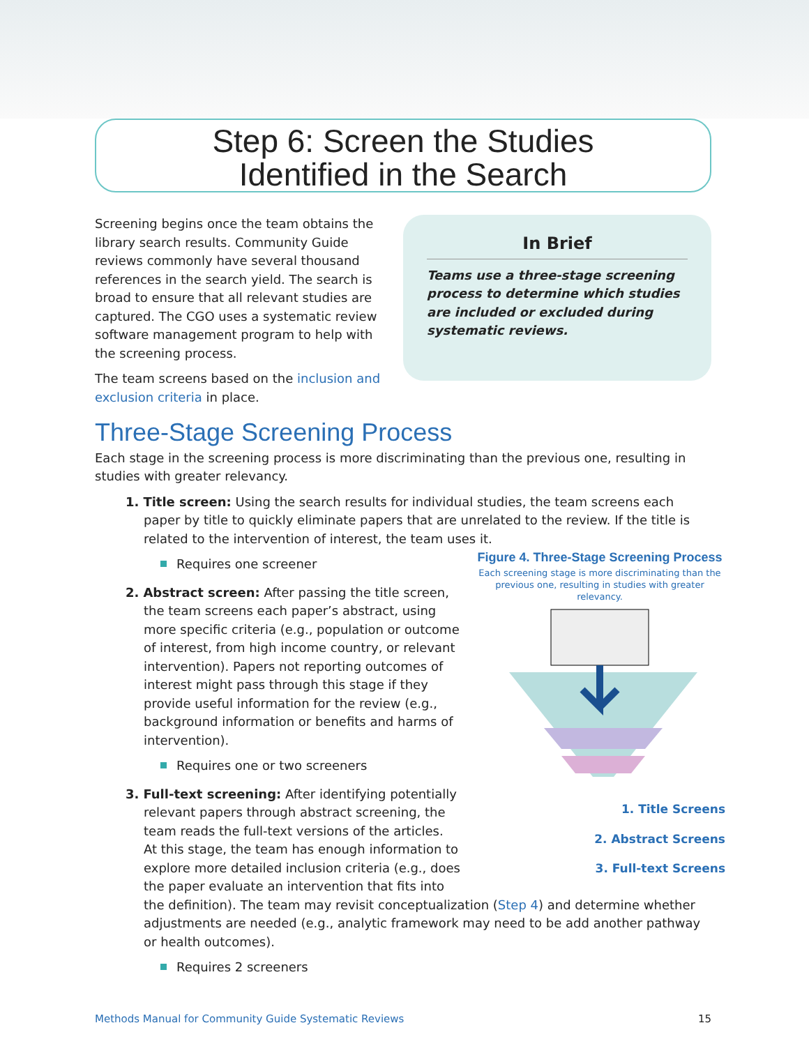Step 6: Screen the Studies
Identified in the Search
Screening begins once the team obtains the library search results. Community Guide reviews commonly have several thousand references in the search yield. The search is broad to ensure that all relevant studies are captured. The CGO uses a systematic review software management program to help with the screening process.
The team screens based on the inclusion and exclusion criteria in place.
In Brief
Teams use a three-stage screening process to determine which studies are included or excluded during systematic reviews.
Three-Stage Screening Process
Each stage in the screening process is more discriminating than the previous one, resulting in studies with greater relevancy.
1. Title screen: Using the search results for individual studies, the team screens each paper by title to quickly eliminate papers that are unrelated to the review. If the title is related to the intervention of interest, the team uses it.
Figure 4. Three-Stage Screening Process
Each screening stage is more discriminating than the previous one, resulting in studies with greater relevancy.
1. Title Screens
2. Abstract Screens
3. Full-text Screens
Requires one screener
2. Abstract screen: After passing the title screen, the team screens each paper’s abstract, using more specific criteria (e.g., population or outcome of interest, from high income country, or relevant intervention). Papers not reporting outcomes of interest might pass through this stage if they provide useful information for the review (e.g., background information or benefits and harms of intervention).
Requires one or two screeners
3. Full-text screening: After identifying potentially relevant papers through abstract screening, the team reads the full-text versions of the articles. At this stage, the team has enough information to explore more detailed inclusion criteria (e.g., does the paper evaluate an intervention that fits into the definition). The team may revisit conceptualization (Step 4) and determine whether adjustments are needed (e.g., analytic framework may need to be add another pathway or health outcomes).
Requires 2 screeners
Methods Manual for Community Guide Systematic Reviews 15